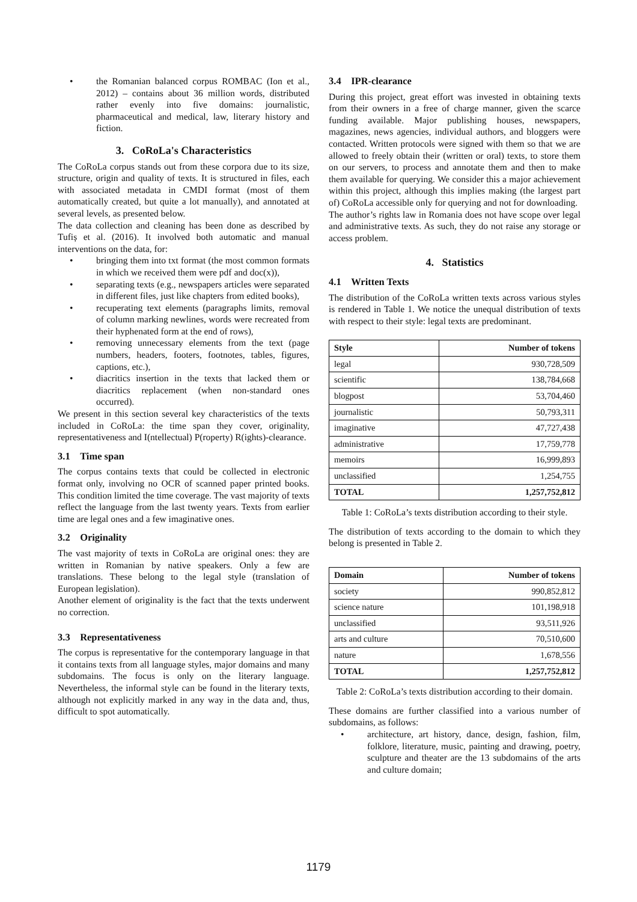• the Romanian balanced corpus ROMBAC (Ion et al., 2012) – contains about 36 million words, distributed rather evenly into five domains: journalistic, pharmaceutical and medical, law, literary history and fiction.
3. CoRoLa's Characteristics
The CoRoLa corpus stands out from these corpora due to its size, structure, origin and quality of texts. It is structured in files, each with associated metadata in CMDI format (most of them automatically created, but quite a lot manually), and annotated at several levels, as presented below.
The data collection and cleaning has been done as described by Tufiș et al. (2016). It involved both automatic and manual interventions on the data, for:
• bringing them into txt format (the most common formats in which we received them were pdf and doc(x)),
• separating texts (e.g., newspapers articles were separated in different files, just like chapters from edited books),
• recuperating text elements (paragraphs limits, removal of column marking newlines, words were recreated from their hyphenated form at the end of rows),
• removing unnecessary elements from the text (page numbers, headers, footers, footnotes, tables, figures, captions, etc.),
• diacritics insertion in the texts that lacked them or diacritics replacement (when non-standard ones occurred).
We present in this section several key characteristics of the texts included in CoRoLa: the time span they cover, originality, representativeness and I(ntellectual) P(roperty) R(ights)-clearance.
3.1 Time span
The corpus contains texts that could be collected in electronic format only, involving no OCR of scanned paper printed books. This condition limited the time coverage. The vast majority of texts reflect the language from the last twenty years. Texts from earlier time are legal ones and a few imaginative ones.
3.2 Originality
The vast majority of texts in CoRoLa are original ones: they are written in Romanian by native speakers. Only a few are translations. These belong to the legal style (translation of European legislation).
Another element of originality is the fact that the texts underwent no correction.
3.3 Representativeness
The corpus is representative for the contemporary language in that it contains texts from all language styles, major domains and many subdomains. The focus is only on the literary language. Nevertheless, the informal style can be found in the literary texts, although not explicitly marked in any way in the data and, thus, difficult to spot automatically.
3.4 IPR-clearance
During this project, great effort was invested in obtaining texts from their owners in a free of charge manner, given the scarce funding available. Major publishing houses, newspapers, magazines, news agencies, individual authors, and bloggers were contacted. Written protocols were signed with them so that we are allowed to freely obtain their (written or oral) texts, to store them on our servers, to process and annotate them and then to make them available for querying. We consider this a major achievement within this project, although this implies making (the largest part of) CoRoLa accessible only for querying and not for downloading.
The author’s rights law in Romania does not have scope over legal and administrative texts. As such, they do not raise any storage or access problem.
4. Statistics
4.1 Written Texts
The distribution of the CoRoLa written texts across various styles is rendered in Table 1. We notice the unequal distribution of texts with respect to their style: legal texts are predominant.
| Style | Number of tokens |
| --- | --- |
| legal | 930,728,509 |
| scientific | 138,784,668 |
| blogpost | 53,704,460 |
| journalistic | 50,793,311 |
| imaginative | 47,727,438 |
| administrative | 17,759,778 |
| memoirs | 16,999,893 |
| unclassified | 1,254,755 |
| TOTAL | 1,257,752,812 |
Table 1: CoRoLa’s texts distribution according to their style.
The distribution of texts according to the domain to which they belong is presented in Table 2.
| Domain | Number of tokens |
| --- | --- |
| society | 990,852,812 |
| science nature | 101,198,918 |
| unclassified | 93,511,926 |
| arts and culture | 70,510,600 |
| nature | 1,678,556 |
| TOTAL | 1,257,752,812 |
Table 2: CoRoLa’s texts distribution according to their domain.
These domains are further classified into a various number of subdomains, as follows:
• architecture, art history, dance, design, fashion, film, folklore, literature, music, painting and drawing, poetry, sculpture and theater are the 13 subdomains of the arts and culture domain;
1179